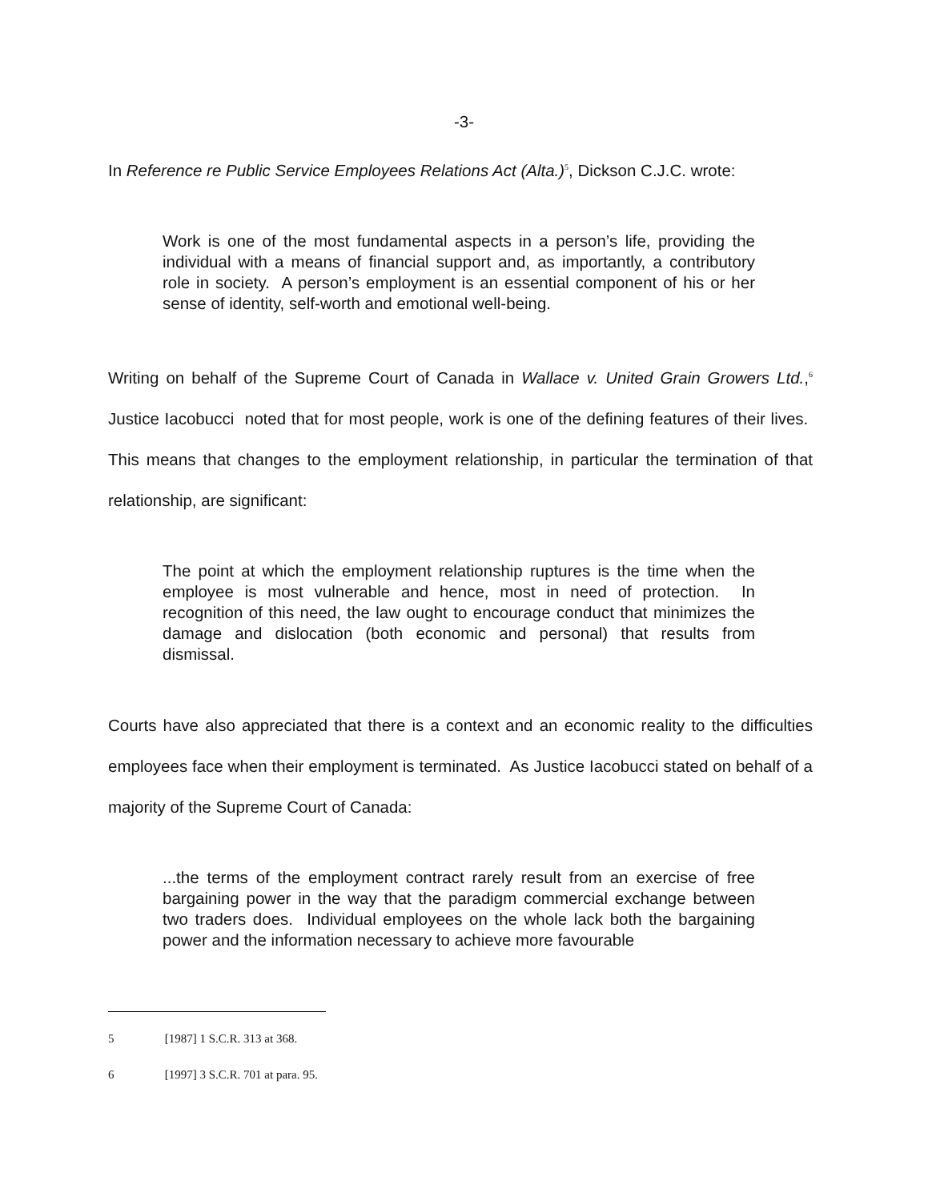-3-
In Reference re Public Service Employees Relations Act (Alta.)<sup>5</sup>, Dickson C.J.C. wrote:
Work is one of the most fundamental aspects in a person’s life, providing the individual with a means of financial support and, as importantly, a contributory role in society. A person’s employment is an essential component of his or her sense of identity, self-worth and emotional well-being.
Writing on behalf of the Supreme Court of Canada in Wallace v. United Grain Growers Ltd.,<sup>6</sup> Justice Iacobucci noted that for most people, work is one of the defining features of their lives. This means that changes to the employment relationship, in particular the termination of that relationship, are significant:
The point at which the employment relationship ruptures is the time when the employee is most vulnerable and hence, most in need of protection. In recognition of this need, the law ought to encourage conduct that minimizes the damage and dislocation (both economic and personal) that results from dismissal.
Courts have also appreciated that there is a context and an economic reality to the difficulties employees face when their employment is terminated. As Justice Iacobucci stated on behalf of a majority of the Supreme Court of Canada:
...the terms of the employment contract rarely result from an exercise of free bargaining power in the way that the paradigm commercial exchange between two traders does. Individual employees on the whole lack both the bargaining power and the information necessary to achieve more favourable
5 [1987] 1 S.C.R. 313 at 368.
6 [1997] 3 S.C.R. 701 at para. 95.